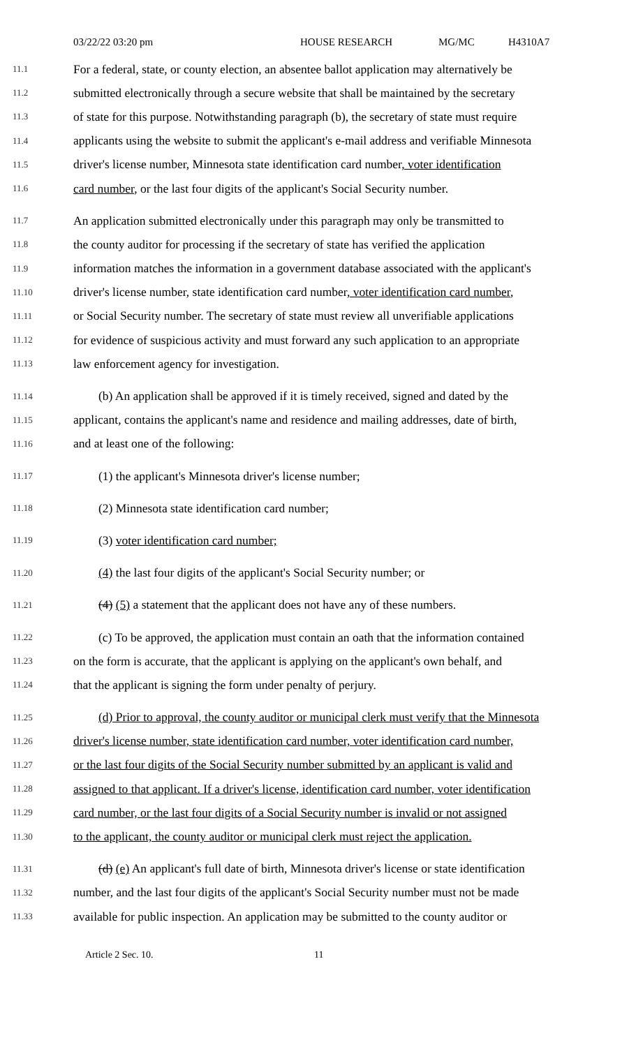03/22/22 03:20 pm HOUSE RESEARCH MG/MC H4310A7
11.1 For a federal, state, or county election, an absentee ballot application may alternatively be
11.2 submitted electronically through a secure website that shall be maintained by the secretary
11.3 of state for this purpose. Notwithstanding paragraph (b), the secretary of state must require
11.4 applicants using the website to submit the applicant's e-mail address and verifiable Minnesota
11.5 driver's license number, Minnesota state identification card number, voter identification
11.6 card number, or the last four digits of the applicant's Social Security number.
11.7 An application submitted electronically under this paragraph may only be transmitted to
11.8 the county auditor for processing if the secretary of state has verified the application
11.9 information matches the information in a government database associated with the applicant's
11.10 driver's license number, state identification card number, voter identification card number,
11.11 or Social Security number. The secretary of state must review all unverifiable applications
11.12 for evidence of suspicious activity and must forward any such application to an appropriate
11.13 law enforcement agency for investigation.
11.14 (b) An application shall be approved if it is timely received, signed and dated by the
11.15 applicant, contains the applicant's name and residence and mailing addresses, date of birth,
11.16 and at least one of the following:
11.17 (1) the applicant's Minnesota driver's license number;
11.18 (2) Minnesota state identification card number;
11.19 (3) voter identification card number;
11.20 (4) the last four digits of the applicant's Social Security number; or
11.21 (4) (5) a statement that the applicant does not have any of these numbers.
11.22 (c) To be approved, the application must contain an oath that the information contained
11.23 on the form is accurate, that the applicant is applying on the applicant's own behalf, and
11.24 that the applicant is signing the form under penalty of perjury.
11.25 (d) Prior to approval, the county auditor or municipal clerk must verify that the Minnesota
11.26 driver's license number, state identification card number, voter identification card number,
11.27 or the last four digits of the Social Security number submitted by an applicant is valid and
11.28 assigned to that applicant. If a driver's license, identification card number, voter identification
11.29 card number, or the last four digits of a Social Security number is invalid or not assigned
11.30 to the applicant, the county auditor or municipal clerk must reject the application.
11.31 (d) (e) An applicant's full date of birth, Minnesota driver's license or state identification
11.32 number, and the last four digits of the applicant's Social Security number must not be made
11.33 available for public inspection. An application may be submitted to the county auditor or
Article 2 Sec. 10. 11